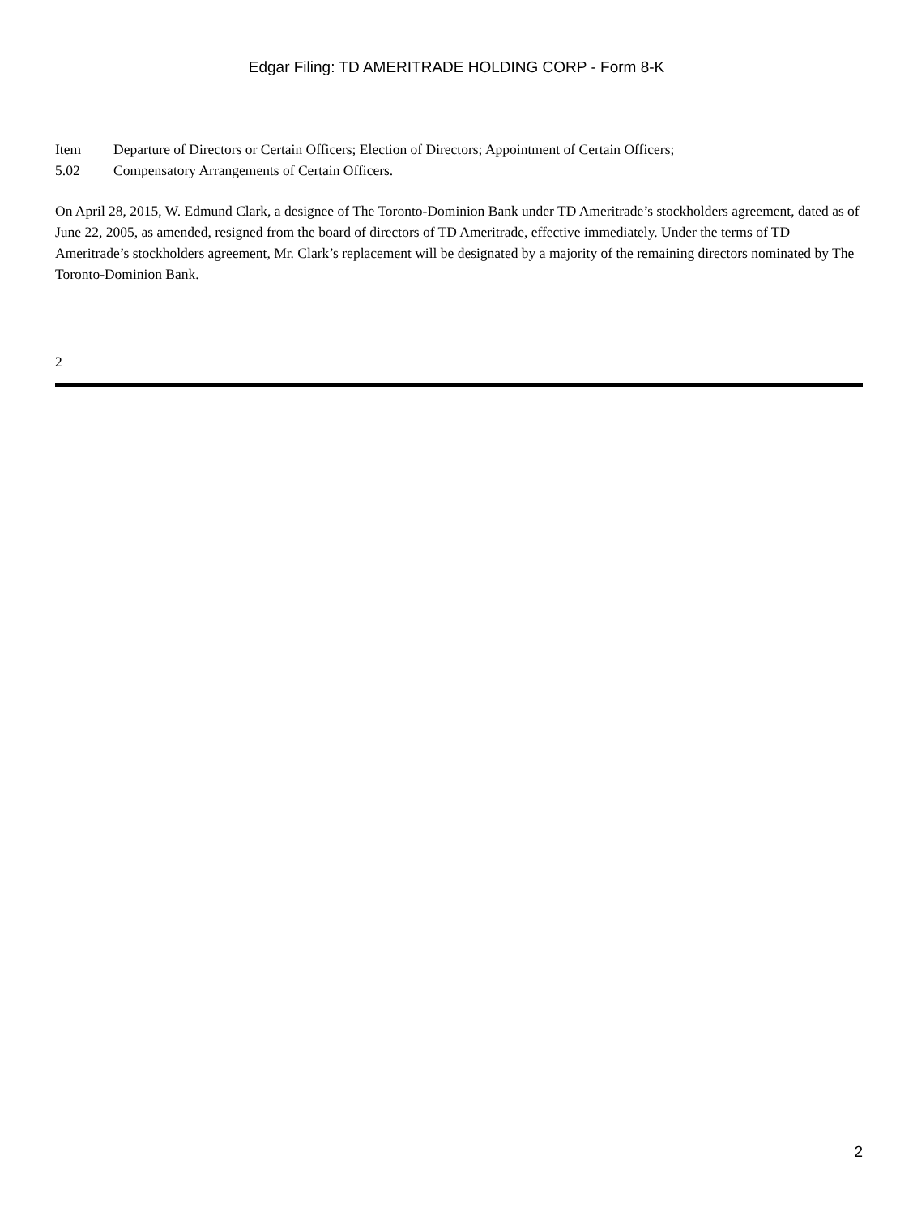Edgar Filing: TD AMERITRADE HOLDING CORP - Form 8-K
Item
5.02
Departure of Directors or Certain Officers; Election of Directors; Appointment of Certain Officers;
Compensatory Arrangements of Certain Officers.
On April 28, 2015, W. Edmund Clark, a designee of The Toronto-Dominion Bank under TD Ameritrade’s stockholders agreement, dated as of June 22, 2005, as amended, resigned from the board of directors of TD Ameritrade, effective immediately. Under the terms of TD Ameritrade’s stockholders agreement, Mr. Clark’s replacement will be designated by a majority of the remaining directors nominated by The Toronto-Dominion Bank.
2
2